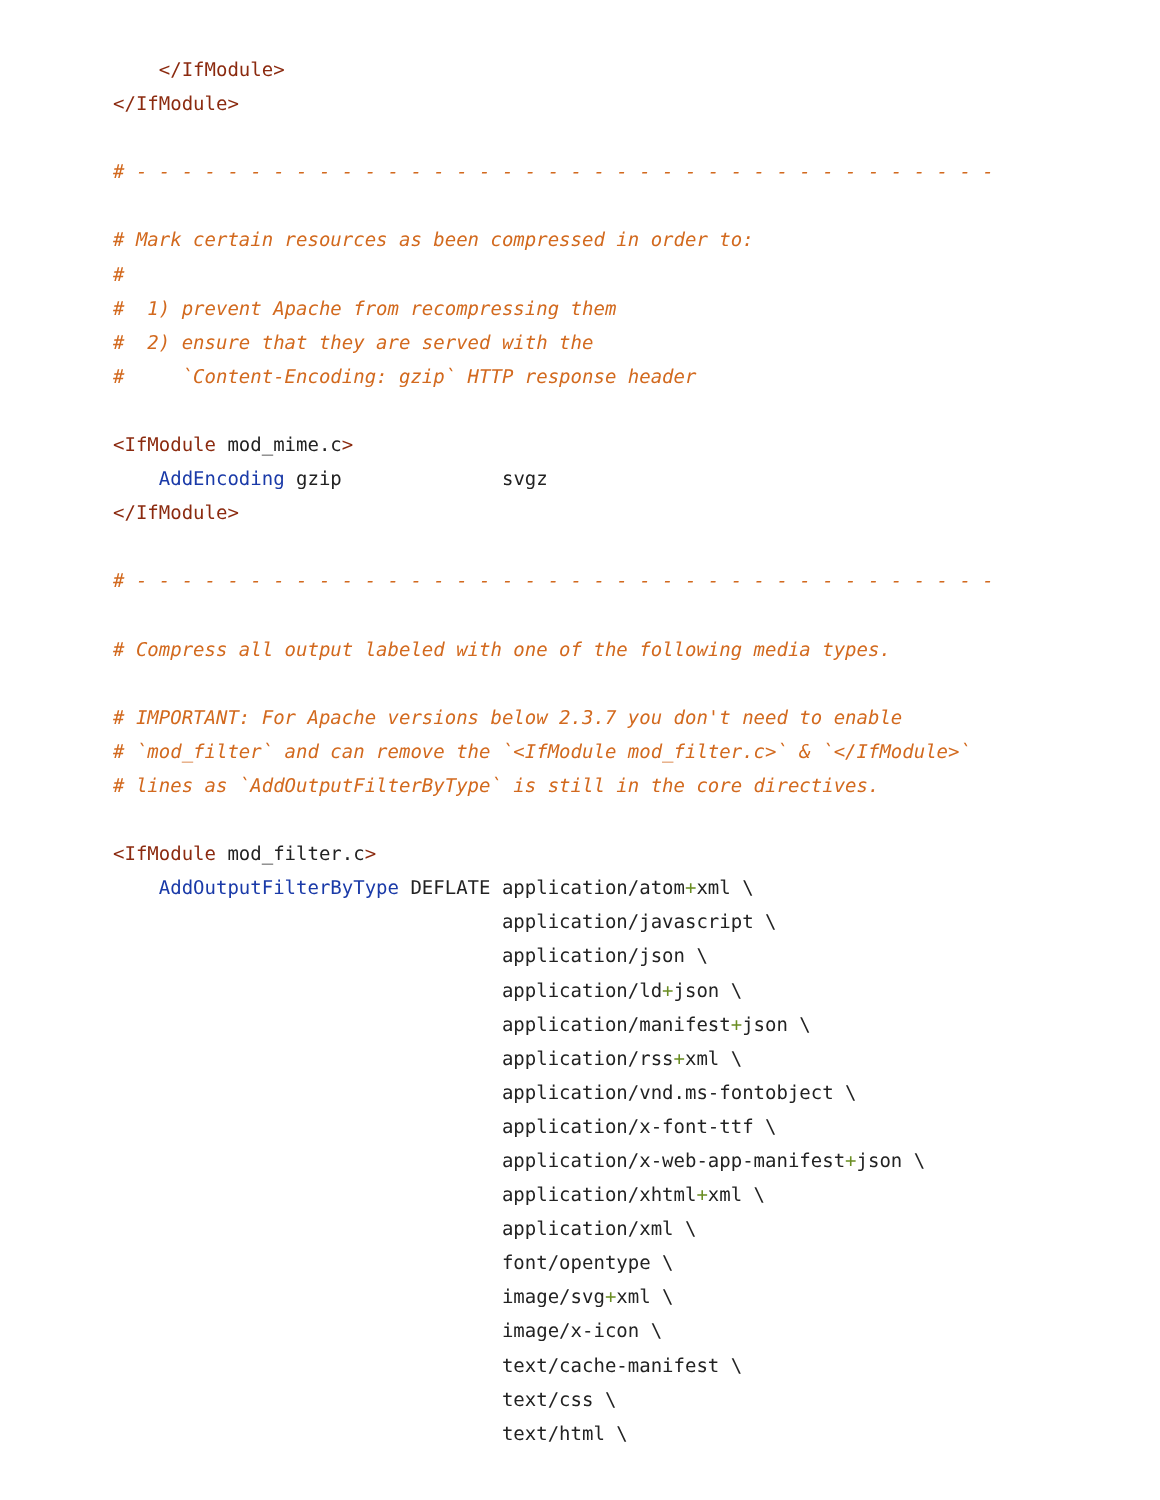</IfModule>
</IfModule>

# - - - - - - - - - - - - - - - - - - - - - - - - - - - - - - - - - - - - - -

# Mark certain resources as been compressed in order to:
#
#  1) prevent Apache from recompressing them
#  2) ensure that they are served with the
#     `Content-Encoding: gzip` HTTP response header

<IfModule mod_mime.c>
    AddEncoding gzip              svgz
</IfModule>

# - - - - - - - - - - - - - - - - - - - - - - - - - - - - - - - - - - - - - -

# Compress all output labeled with one of the following media types.

# IMPORTANT: For Apache versions below 2.3.7 you don't need to enable
# `mod_filter` and can remove the `<IfModule mod_filter.c>` & `</IfModule>`
# lines as `AddOutputFilterByType` is still in the core directives.

<IfModule mod_filter.c>
    AddOutputFilterByType DEFLATE application/atom+xml \
                                  application/javascript \
                                  application/json \
                                  application/ld+json \
                                  application/manifest+json \
                                  application/rss+xml \
                                  application/vnd.ms-fontobject \
                                  application/x-font-ttf \
                                  application/x-web-app-manifest+json \
                                  application/xhtml+xml \
                                  application/xml \
                                  font/opentype \
                                  image/svg+xml \
                                  image/x-icon \
                                  text/cache-manifest \
                                  text/css \
                                  text/html \